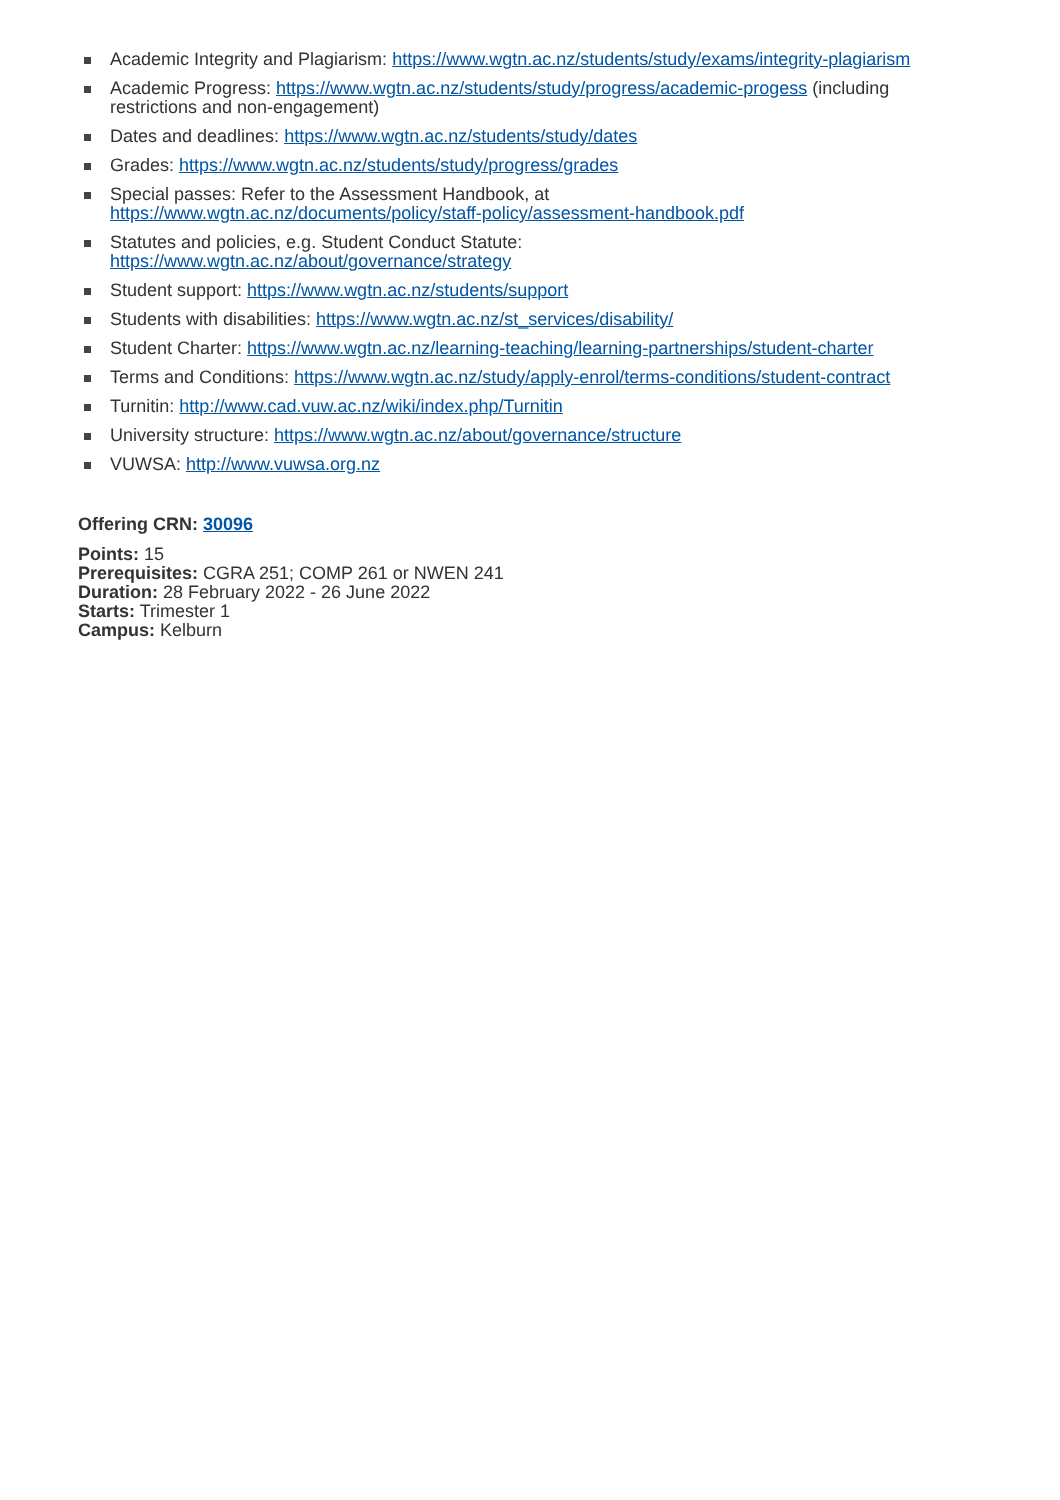Academic Integrity and Plagiarism: https://www.wgtn.ac.nz/students/study/exams/integrity-plagiarism
Academic Progress: https://www.wgtn.ac.nz/students/study/progress/academic-progess (including restrictions and non-engagement)
Dates and deadlines: https://www.wgtn.ac.nz/students/study/dates
Grades: https://www.wgtn.ac.nz/students/study/progress/grades
Special passes: Refer to the Assessment Handbook, at
https://www.wgtn.ac.nz/documents/policy/staff-policy/assessment-handbook.pdf
Statutes and policies, e.g. Student Conduct Statute:
https://www.wgtn.ac.nz/about/governance/strategy
Student support: https://www.wgtn.ac.nz/students/support
Students with disabilities: https://www.wgtn.ac.nz/st_services/disability/
Student Charter: https://www.wgtn.ac.nz/learning-teaching/learning-partnerships/student-charter
Terms and Conditions: https://www.wgtn.ac.nz/study/apply-enrol/terms-conditions/student-contract
Turnitin: http://www.cad.vuw.ac.nz/wiki/index.php/Turnitin
University structure: https://www.wgtn.ac.nz/about/governance/structure
VUWSA: http://www.vuwsa.org.nz
Offering CRN: 30096
Points: 15
Prerequisites: CGRA 251; COMP 261 or NWEN 241
Duration: 28 February 2022 - 26 June 2022
Starts: Trimester 1
Campus: Kelburn